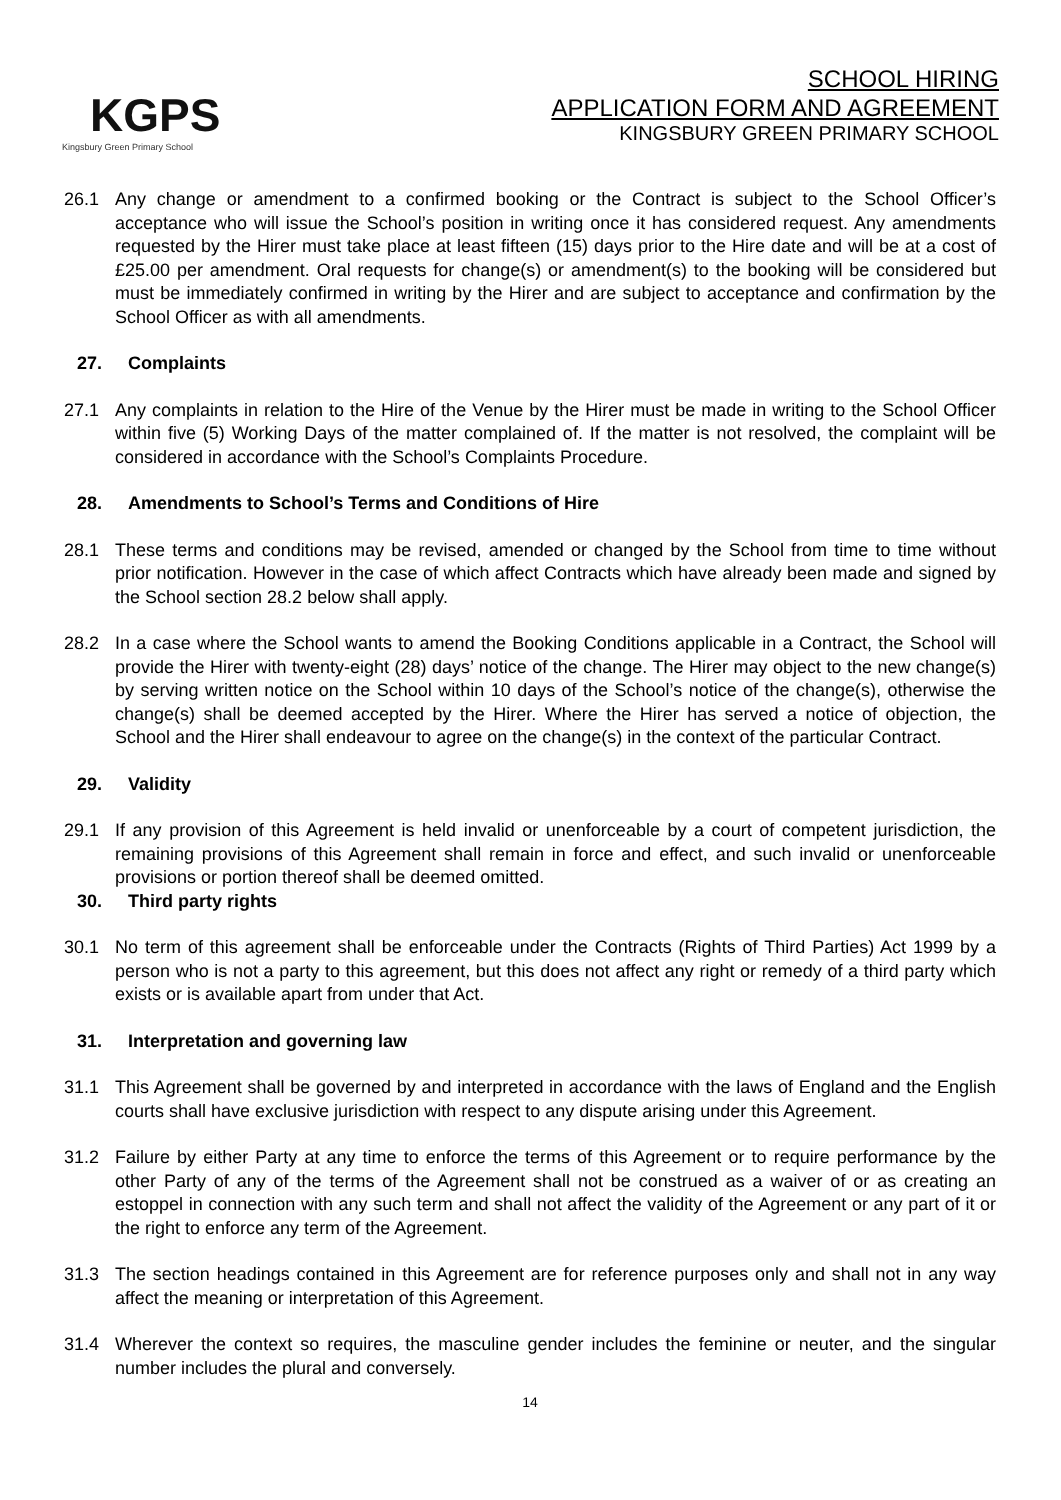KGPS
Kingsbury Green Primary School
SCHOOL HIRING
APPLICATION FORM AND AGREEMENT
KINGSBURY GREEN PRIMARY SCHOOL
26.1 Any change or amendment to a confirmed booking or the Contract is subject to the School Officer’s acceptance who will issue the School’s position in writing once it has considered request. Any amendments requested by the Hirer must take place at least fifteen (15) days prior to the Hire date and will be at a cost of £25.00 per amendment. Oral requests for change(s) or amendment(s) to the booking will be considered but must be immediately confirmed in writing by the Hirer and are subject to acceptance and confirmation by the School Officer as with all amendments.
27. Complaints
27.1 Any complaints in relation to the Hire of the Venue by the Hirer must be made in writing to the School Officer within five (5) Working Days of the matter complained of. If the matter is not resolved, the complaint will be considered in accordance with the School’s Complaints Procedure.
28. Amendments to School’s Terms and Conditions of Hire
28.1 These terms and conditions may be revised, amended or changed by the School from time to time without prior notification. However in the case of which affect Contracts which have already been made and signed by the School section 28.2 below shall apply.
28.2 In a case where the School wants to amend the Booking Conditions applicable in a Contract, the School will provide the Hirer with twenty-eight (28) days’ notice of the change. The Hirer may object to the new change(s) by serving written notice on the School within 10 days of the School’s notice of the change(s), otherwise the change(s) shall be deemed accepted by the Hirer. Where the Hirer has served a notice of objection, the School and the Hirer shall endeavour to agree on the change(s) in the context of the particular Contract.
29. Validity
29.1 If any provision of this Agreement is held invalid or unenforceable by a court of competent jurisdiction, the remaining provisions of this Agreement shall remain in force and effect, and such invalid or unenforceable provisions or portion thereof shall be deemed omitted.
30. Third party rights
30.1 No term of this agreement shall be enforceable under the Contracts (Rights of Third Parties) Act 1999 by a person who is not a party to this agreement, but this does not affect any right or remedy of a third party which exists or is available apart from under that Act.
31. Interpretation and governing law
31.1 This Agreement shall be governed by and interpreted in accordance with the laws of England and the English courts shall have exclusive jurisdiction with respect to any dispute arising under this Agreement.
31.2 Failure by either Party at any time to enforce the terms of this Agreement or to require performance by the other Party of any of the terms of the Agreement shall not be construed as a waiver of or as creating an estoppel in connection with any such term and shall not affect the validity of the Agreement or any part of it or the right to enforce any term of the Agreement.
31.3 The section headings contained in this Agreement are for reference purposes only and shall not in any way affect the meaning or interpretation of this Agreement.
31.4 Wherever the context so requires, the masculine gender includes the feminine or neuter, and the singular number includes the plural and conversely.
14